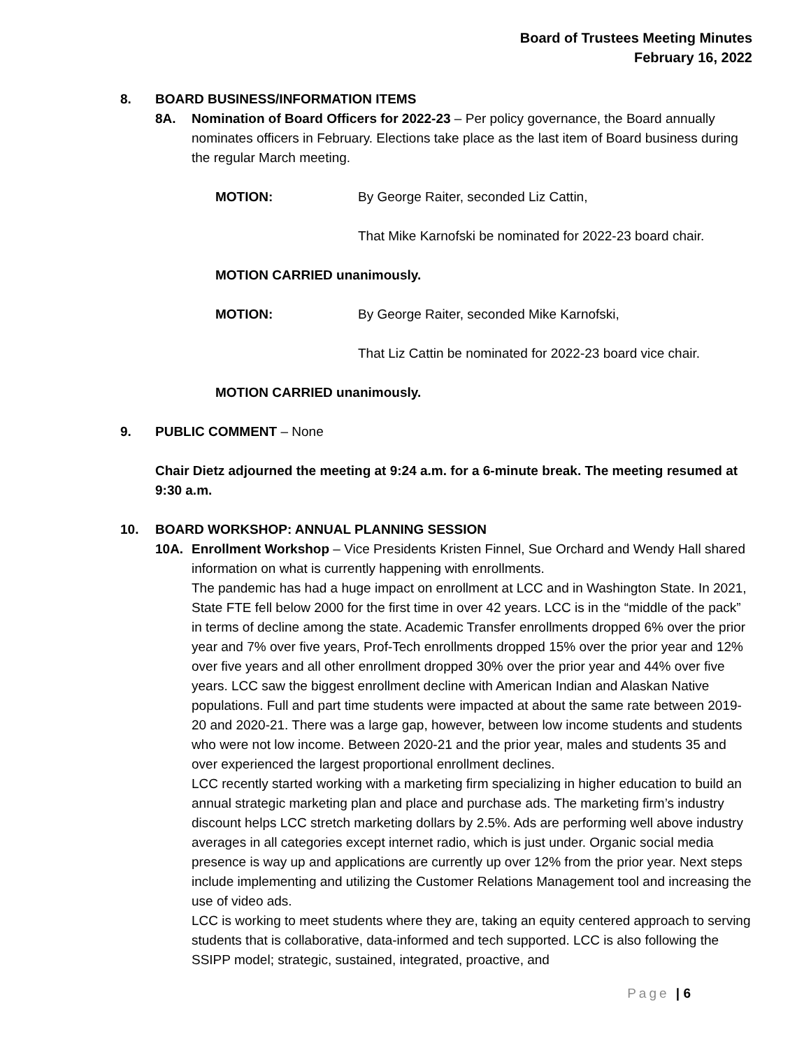Board of Trustees Meeting Minutes
February 16, 2022
8. BOARD BUSINESS/INFORMATION ITEMS
8A. Nomination of Board Officers for 2022-23 – Per policy governance, the Board annually nominates officers in February. Elections take place as the last item of Board business during the regular March meeting.
MOTION: By George Raiter, seconded Liz Cattin,
That Mike Karnofski be nominated for 2022-23 board chair.
MOTION CARRIED unanimously.
MOTION: By George Raiter, seconded Mike Karnofski,
That Liz Cattin be nominated for 2022-23 board vice chair.
MOTION CARRIED unanimously.
9. PUBLIC COMMENT – None
Chair Dietz adjourned the meeting at 9:24 a.m. for a 6-minute break. The meeting resumed at 9:30 a.m.
10. BOARD WORKSHOP: ANNUAL PLANNING SESSION
10A. Enrollment Workshop – Vice Presidents Kristen Finnel, Sue Orchard and Wendy Hall shared information on what is currently happening with enrollments.
The pandemic has had a huge impact on enrollment at LCC and in Washington State. In 2021, State FTE fell below 2000 for the first time in over 42 years. LCC is in the “middle of the pack” in terms of decline among the state. Academic Transfer enrollments dropped 6% over the prior year and 7% over five years, Prof-Tech enrollments dropped 15% over the prior year and 12% over five years and all other enrollment dropped 30% over the prior year and 44% over five years. LCC saw the biggest enrollment decline with American Indian and Alaskan Native populations. Full and part time students were impacted at about the same rate between 2019-20 and 2020-21. There was a large gap, however, between low income students and students who were not low income. Between 2020-21 and the prior year, males and students 35 and over experienced the largest proportional enrollment declines.
LCC recently started working with a marketing firm specializing in higher education to build an annual strategic marketing plan and place and purchase ads. The marketing firm’s industry discount helps LCC stretch marketing dollars by 2.5%. Ads are performing well above industry averages in all categories except internet radio, which is just under. Organic social media presence is way up and applications are currently up over 12% from the prior year. Next steps include implementing and utilizing the Customer Relations Management tool and increasing the use of video ads.
LCC is working to meet students where they are, taking an equity centered approach to serving students that is collaborative, data-informed and tech supported. LCC is also following the SSIPP model; strategic, sustained, integrated, proactive, and
Page | 6